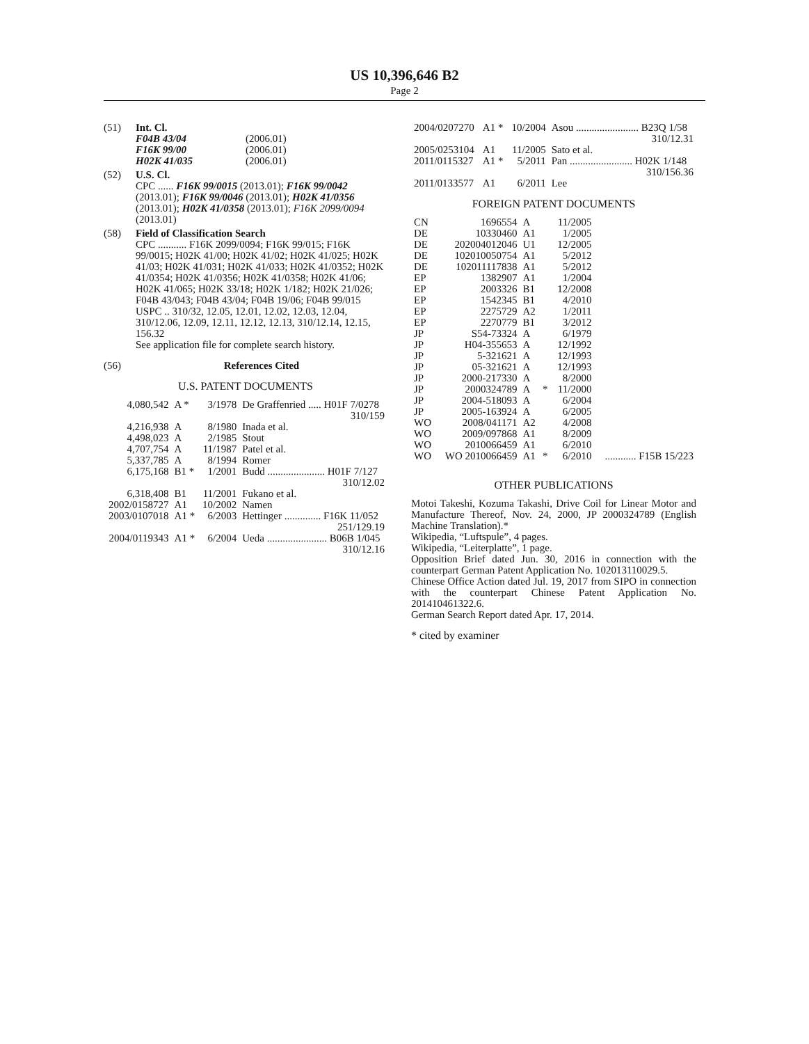US 10,396,646 B2
Page 2
(51) Int. Cl.
| F04B 43/04 | (2006.01) |
| F16K 99/00 | (2006.01) |
| H02K 41/035 | (2006.01) |
(52) U.S. Cl.
CPC ...... F16K 99/0015 (2013.01); F16K 99/0042 (2013.01); F16K 99/0046 (2013.01); H02K 41/0356 (2013.01); H02K 41/0358 (2013.01); F16K 2099/0094 (2013.01)
(58) Field of Classification Search
CPC ........... F16K 2099/0094; F16K 99/015; F16K 99/0015; H02K 41/00; H02K 41/02; H02K 41/025; H02K 41/03; H02K 41/031; H02K 41/033; H02K 41/0352; H02K 41/0354; H02K 41/0356; H02K 41/0358; H02K 41/06; H02K 41/065; H02K 33/18; H02K 1/182; H02K 21/026; F04B 43/043; F04B 43/04; F04B 19/06; F04B 99/015
USPC .. 310/32, 12.05, 12.01, 12.02, 12.03, 12.04, 310/12.06, 12.09, 12.11, 12.12, 12.13, 310/12.14, 12.15, 156.32
See application file for complete search history.
(56) References Cited
U.S. PATENT DOCUMENTS
| 4,080,542 | A * | 3/1978 | De Graffenried ..... H01F 7/0278 310/159 |
| 4,216,938 | A | 8/1980 | Inada et al. |
| 4,498,023 | A | 2/1985 | Stout |
| 4,707,754 | A | 11/1987 | Patel et al. |
| 5,337,785 | A | 8/1994 | Romer |
| 6,175,168 | B1 * | 1/2001 | Budd ...................... H01F 7/127 310/12.02 |
| 6,318,408 | B1 | 11/2001 | Fukano et al. |
| 2002/0158727 | A1 | 10/2002 | Namen |
| 2003/0107018 | A1 * | 6/2003 | Hettinger .............. F16K 11/052 251/129.19 |
| 2004/0119343 | A1 * | 6/2004 | Ueda ....................... B06B 1/045 310/12.16 |
| 2004/0207270 | A1 * | 10/2004 | Asou ........................ B23Q 1/58 310/12.31 |
| 2005/0253104 | A1 | 11/2005 | Sato et al. |
| 2011/0115327 | A1 * | 5/2011 | Pan ........................ H02K 1/148 310/156.36 |
| 2011/0133577 | A1 | 6/2011 | Lee |
FOREIGN PATENT DOCUMENTS
| CN | 1696554 | A | | 11/2005 | |
| DE | 10330460 | A1 | | 1/2005 | |
| DE | 202004012046 | U1 | | 12/2005 | |
| DE | 102010050754 | A1 | | 5/2012 | |
| DE | 102011117838 | A1 | | 5/2012 | |
| EP | 1382907 | A1 | | 1/2004 | |
| EP | 2003326 | B1 | | 12/2008 | |
| EP | 1542345 | B1 | | 4/2010 | |
| EP | 2275729 | A2 | | 1/2011 | |
| EP | 2270779 | B1 | | 3/2012 | |
| JP | S54-73324 | A | | 6/1979 | |
| JP | H04-355653 | A | | 12/1992 | |
| JP | 5-321621 | A | | 12/1993 | |
| JP | 05-321621 | A | | 12/1993 | |
| JP | 2000-217330 | A | | 8/2000 | |
| JP | 2000324789 | A | * | 11/2000 | |
| JP | 2004-518093 | A | | 6/2004 | |
| JP | 2005-163924 | A | | 6/2005 | |
| WO | 2008/041171 | A2 | | 4/2008 | |
| WO | 2009/097868 | A1 | | 8/2009 | |
| WO | 2010066459 | A1 | | 6/2010 | |
| WO | WO 2010066459 | A1 | * | 6/2010 | ............ F15B 15/223 |
OTHER PUBLICATIONS
Motoi Takeshi, Kozuma Takashi, Drive Coil for Linear Motor and Manufacture Thereof, Nov. 24, 2000, JP 2000324789 (English Machine Translation).*
Wikipedia, “Luftspule”, 4 pages.
Wikipedia, “Leiterplatte”, 1 page.
Opposition Brief dated Jun. 30, 2016 in connection with the counterpart German Patent Application No. 102013110029.5.
Chinese Office Action dated Jul. 19, 2017 from SIPO in connection with the counterpart Chinese Patent Application No. 201410461322.6.
German Search Report dated Apr. 17, 2014.
* cited by examiner